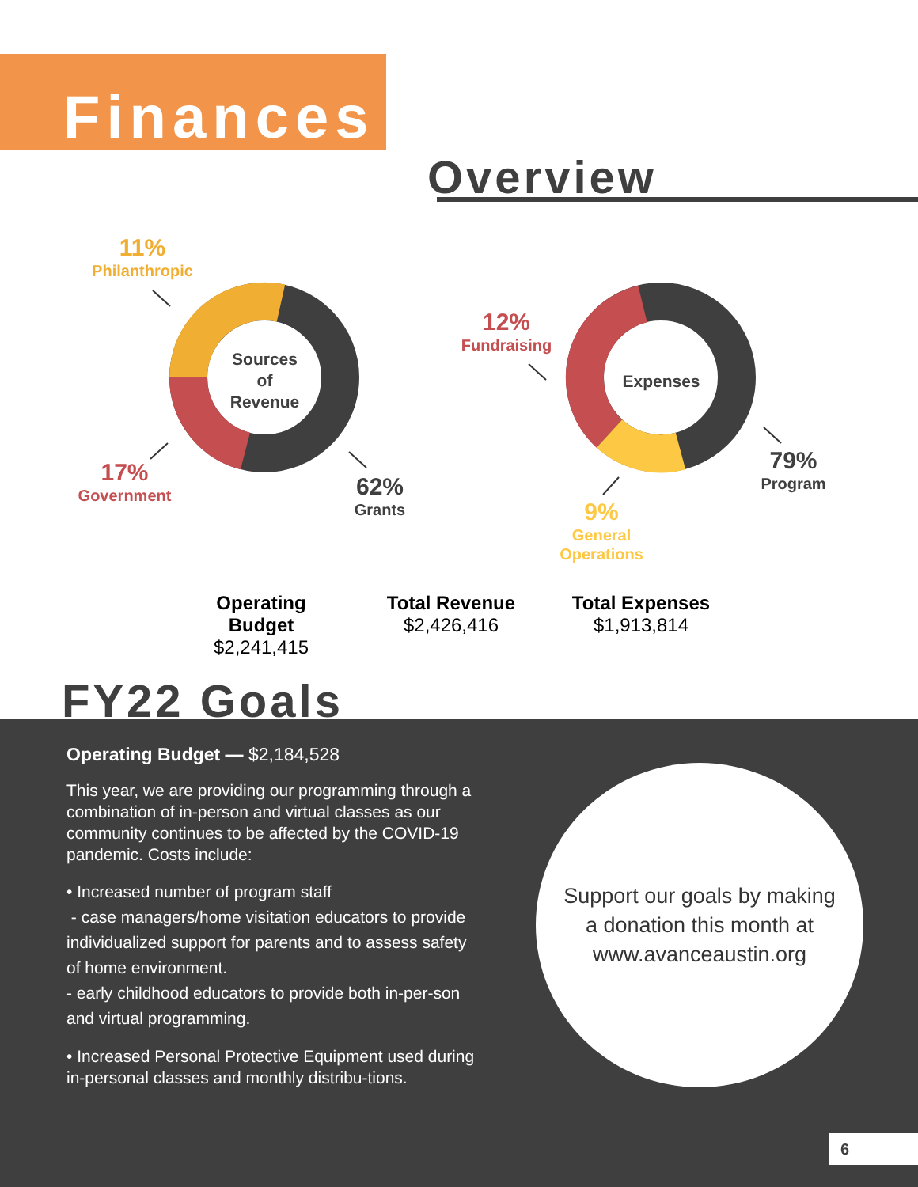Finances
Overview
Sources of Revenue
Expenses
11%
Philanthropic
17%
Government
62%
Grants
12%
Fundraising
79%
Program
9%
General Operations
Operating Budget
$2,241,415
Total Revenue
$2,426,416
Total Expenses
$1,913,814
FY22 Goals
Operating Budget — $2,184,528
This year, we are providing our programming through a combination of in-person and virtual classes as our community continues to be affected by the COVID-19 pandemic. Costs include:
• Increased number of program staff
- case managers/home visitation educators to provide individualized support for parents and to assess safety of home environment.
- early childhood educators to provide both in-per-son and virtual programming.
• Increased Personal Protective Equipment used during in-personal classes and monthly distribu-tions.
Support our goals by making a donation this month at www.avanceaustin.org
6